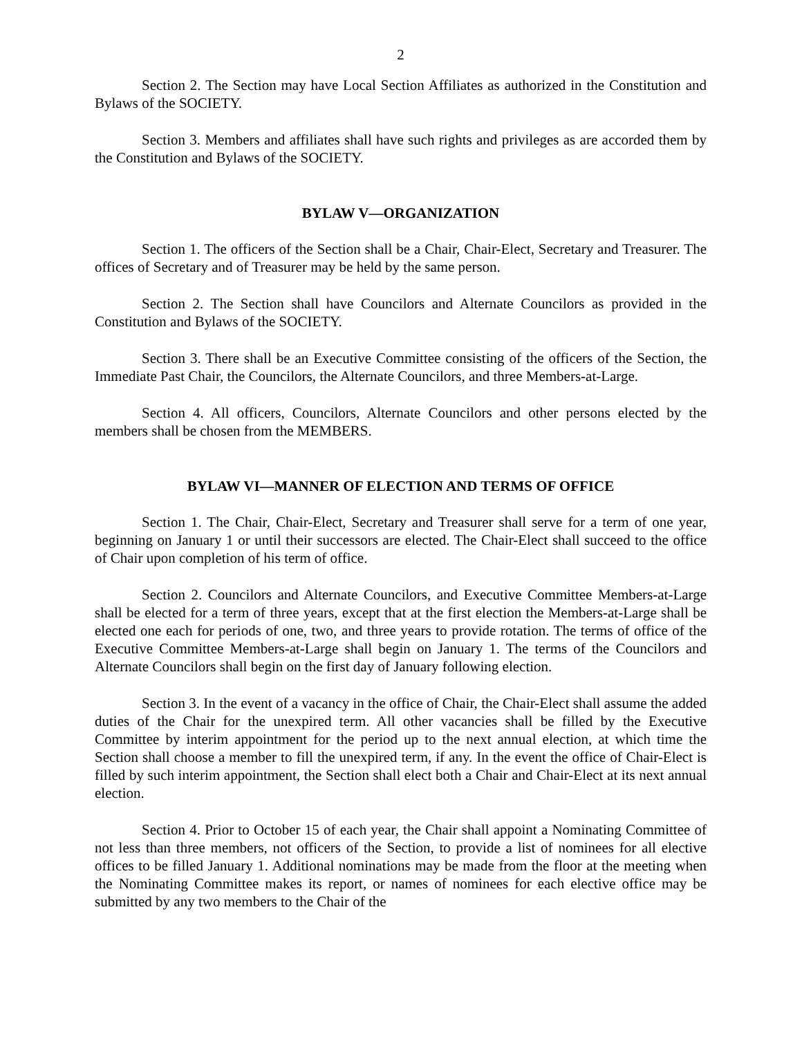2
Section 2. The Section may have Local Section Affiliates as authorized in the Constitution and Bylaws of the SOCIETY.
Section 3. Members and affiliates shall have such rights and privileges as are accorded them by the Constitution and Bylaws of the SOCIETY.
BYLAW V—ORGANIZATION
Section 1. The officers of the Section shall be a Chair, Chair-Elect, Secretary and Treasurer. The offices of Secretary and of Treasurer may be held by the same person.
Section 2. The Section shall have Councilors and Alternate Councilors as provided in the Constitution and Bylaws of the SOCIETY.
Section 3. There shall be an Executive Committee consisting of the officers of the Section, the Immediate Past Chair, the Councilors, the Alternate Councilors, and three Members-at-Large.
Section 4. All officers, Councilors, Alternate Councilors and other persons elected by the members shall be chosen from the MEMBERS.
BYLAW VI—MANNER OF ELECTION AND TERMS OF OFFICE
Section 1. The Chair, Chair-Elect, Secretary and Treasurer shall serve for a term of one year, beginning on January 1 or until their successors are elected. The Chair-Elect shall succeed to the office of Chair upon completion of his term of office.
Section 2. Councilors and Alternate Councilors, and Executive Committee Members-at-Large shall be elected for a term of three years, except that at the first election the Members-at-Large shall be elected one each for periods of one, two, and three years to provide rotation. The terms of office of the Executive Committee Members-at-Large shall begin on January 1. The terms of the Councilors and Alternate Councilors shall begin on the first day of January following election.
Section 3. In the event of a vacancy in the office of Chair, the Chair-Elect shall assume the added duties of the Chair for the unexpired term. All other vacancies shall be filled by the Executive Committee by interim appointment for the period up to the next annual election, at which time the Section shall choose a member to fill the unexpired term, if any. In the event the office of Chair-Elect is filled by such interim appointment, the Section shall elect both a Chair and Chair-Elect at its next annual election.
Section 4. Prior to October 15 of each year, the Chair shall appoint a Nominating Committee of not less than three members, not officers of the Section, to provide a list of nominees for all elective offices to be filled January 1. Additional nominations may be made from the floor at the meeting when the Nominating Committee makes its report, or names of nominees for each elective office may be submitted by any two members to the Chair of the